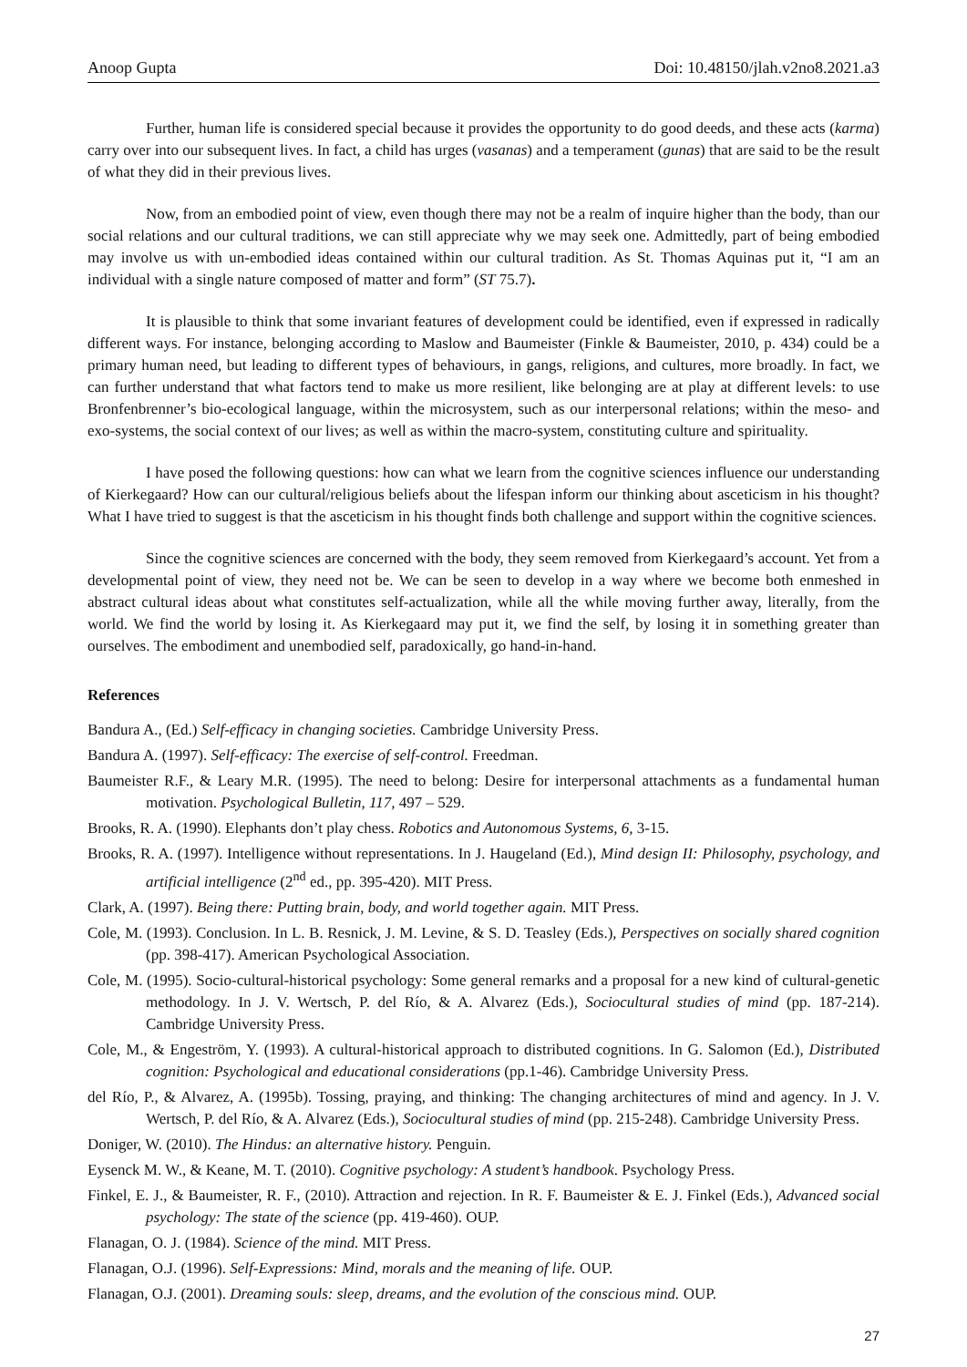Anoop Gupta Doi: 10.48150/jlah.v2no8.2021.a3
Further, human life is considered special because it provides the opportunity to do good deeds, and these acts (karma) carry over into our subsequent lives. In fact, a child has urges (vasanas) and a temperament (gunas) that are said to be the result of what they did in their previous lives.
Now, from an embodied point of view, even though there may not be a realm of inquire higher than the body, than our social relations and our cultural traditions, we can still appreciate why we may seek one. Admittedly, part of being embodied may involve us with un-embodied ideas contained within our cultural tradition. As St. Thomas Aquinas put it, “I am an individual with a single nature composed of matter and form” (ST 75.7).
It is plausible to think that some invariant features of development could be identified, even if expressed in radically different ways. For instance, belonging according to Maslow and Baumeister (Finkle & Baumeister, 2010, p. 434) could be a primary human need, but leading to different types of behaviours, in gangs, religions, and cultures, more broadly. In fact, we can further understand that what factors tend to make us more resilient, like belonging are at play at different levels: to use Bronfenbrenner’s bio-ecological language, within the microsystem, such as our interpersonal relations; within the meso- and exo-systems, the social context of our lives; as well as within the macro-system, constituting culture and spirituality.
I have posed the following questions: how can what we learn from the cognitive sciences influence our understanding of Kierkegaard? How can our cultural/religious beliefs about the lifespan inform our thinking about asceticism in his thought? What I have tried to suggest is that the asceticism in his thought finds both challenge and support within the cognitive sciences.
Since the cognitive sciences are concerned with the body, they seem removed from Kierkegaard’s account. Yet from a developmental point of view, they need not be. We can be seen to develop in a way where we become both enmeshed in abstract cultural ideas about what constitutes self-actualization, while all the while moving further away, literally, from the world. We find the world by losing it. As Kierkegaard may put it, we find the self, by losing it in something greater than ourselves. The embodiment and unembodied self, paradoxically, go hand-in-hand.
References
Bandura A., (Ed.) Self-efficacy in changing societies. Cambridge University Press.
Bandura A. (1997). Self-efficacy: The exercise of self-control. Freedman.
Baumeister R.F., & Leary M.R. (1995). The need to belong: Desire for interpersonal attachments as a fundamental human motivation. Psychological Bulletin, 117, 497 – 529.
Brooks, R. A. (1990). Elephants don’t play chess. Robotics and Autonomous Systems, 6, 3-15.
Brooks, R. A. (1997). Intelligence without representations. In J. Haugeland (Ed.), Mind design II: Philosophy, psychology, and artificial intelligence (2<sup>nd</sup> ed., pp. 395-420). MIT Press.
Clark, A. (1997). Being there: Putting brain, body, and world together again. MIT Press.
Cole, M. (1993). Conclusion. In L. B. Resnick, J. M. Levine, & S. D. Teasley (Eds.), Perspectives on socially shared cognition (pp. 398-417). American Psychological Association.
Cole, M. (1995). Socio-cultural-historical psychology: Some general remarks and a proposal for a new kind of cultural-genetic methodology. In J. V. Wertsch, P. del Río, & A. Alvarez (Eds.), Sociocultural studies of mind (pp. 187-214). Cambridge University Press.
Cole, M., & Engeström, Y. (1993). A cultural-historical approach to distributed cognitions. In G. Salomon (Ed.), Distributed cognition: Psychological and educational considerations (pp.1-46). Cambridge University Press.
del Río, P., & Alvarez, A. (1995b). Tossing, praying, and thinking: The changing architectures of mind and agency. In J. V. Wertsch, P. del Río, & A. Alvarez (Eds.), Sociocultural studies of mind (pp. 215-248). Cambridge University Press.
Doniger, W. (2010). The Hindus: an alternative history. Penguin.
Eysenck M. W., & Keane, M. T. (2010). Cognitive psychology: A student’s handbook. Psychology Press.
Finkel, E. J., & Baumeister, R. F., (2010). Attraction and rejection. In R. F. Baumeister & E. J. Finkel (Eds.), Advanced social psychology: The state of the science (pp. 419-460). OUP.
Flanagan, O. J. (1984). Science of the mind. MIT Press.
Flanagan, O.J. (1996). Self-Expressions: Mind, morals and the meaning of life. OUP.
Flanagan, O.J. (2001). Dreaming souls: sleep, dreams, and the evolution of the conscious mind. OUP.
27